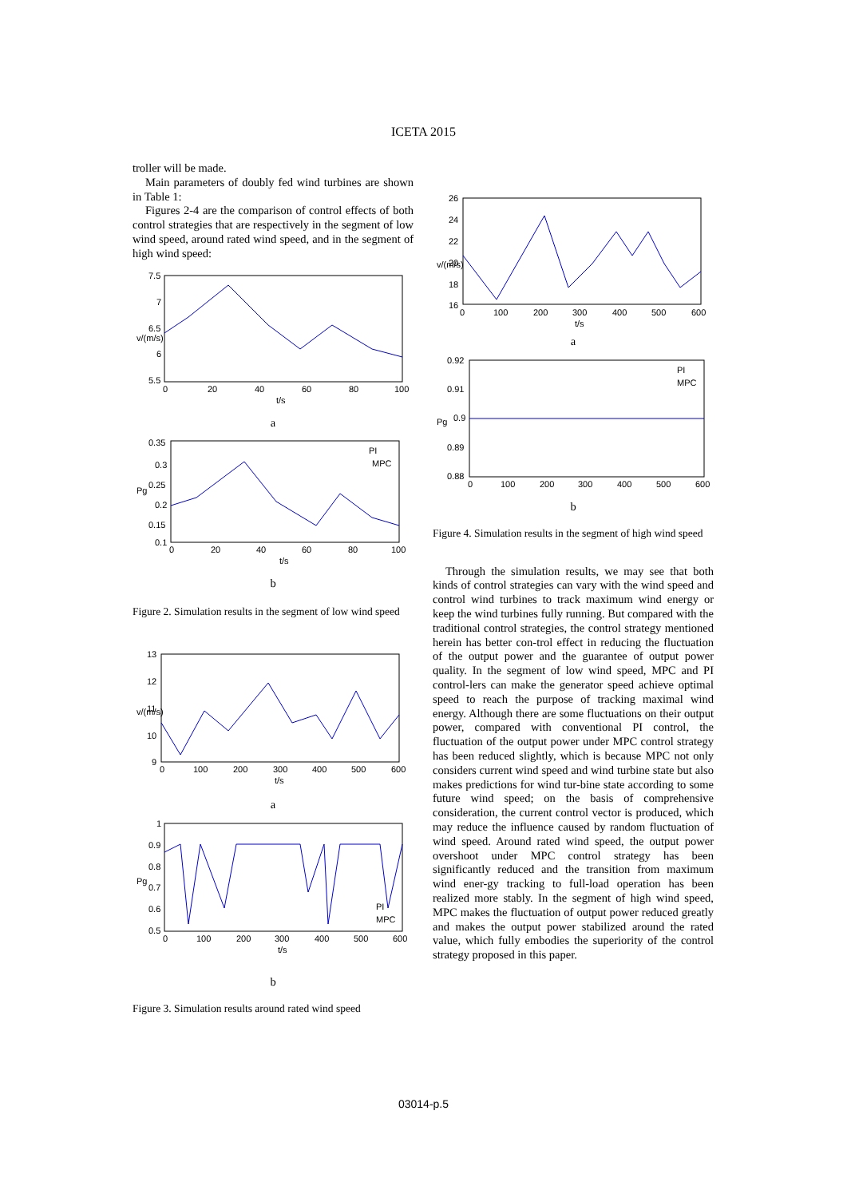ICETA 2015
troller will be made.
Main parameters of doubly fed wind turbines are shown in Table 1:
Figures 2-4 are the comparison of control effects of both control strategies that are respectively in the segment of low wind speed, around rated wind speed, and in the segment of high wind speed:
7.5
7
6.5
6
5.5
0
20
40
60
80
100
t/s
v/(m/s)
a
PI
MPC
0.35
0.3
0.25
0.2
0.15
0.1
0
20
40
60
80
100
t/s
Pg
b
Figure 2. Simulation results in the segment of low wind speed
13
12
11
10
9
0
100
200
300
400
500
600
t/s
v/(m/s)
a
PI
MPC
1
0.9
0.8
0.7
0.6
0.5
0
100
200
300
400
500
600
t/s
Pg
b
Figure 3. Simulation results around rated wind speed
26
24
22
20
18
16
0
100
200
300
400
500
600
t/s
v/(m/s)
a
PI
MPC
0.92
0.91
0.9
0.89
0.88
0
100
200
300
400
500
600
Pg
b
Figure 4. Simulation results in the segment of high wind speed
Through the simulation results, we may see that both kinds of control strategies can vary with the wind speed and control wind turbines to track maximum wind energy or keep the wind turbines fully running. But compared with the traditional control strategies, the control strategy mentioned herein has better con-trol effect in reducing the fluctuation of the output power and the guarantee of output power quality. In the segment of low wind speed, MPC and PI control-lers can make the generator speed achieve optimal speed to reach the purpose of tracking maximal wind energy. Although there are some fluctuations on their output power, compared with conventional PI control, the fluctuation of the output power under MPC control strategy has been reduced slightly, which is because MPC not only considers current wind speed and wind turbine state but also makes predictions for wind tur-bine state according to some future wind speed; on the basis of comprehensive consideration, the current control vector is produced, which may reduce the influence caused by random fluctuation of wind speed. Around rated wind speed, the output power overshoot under MPC control strategy has been significantly reduced and the transition from maximum wind ener-gy tracking to full-load operation has been realized more stably. In the segment of high wind speed, MPC makes the fluctuation of output power reduced greatly and makes the output power stabilized around the rated value, which fully embodies the superiority of the control strategy proposed in this paper.
03014-p.5